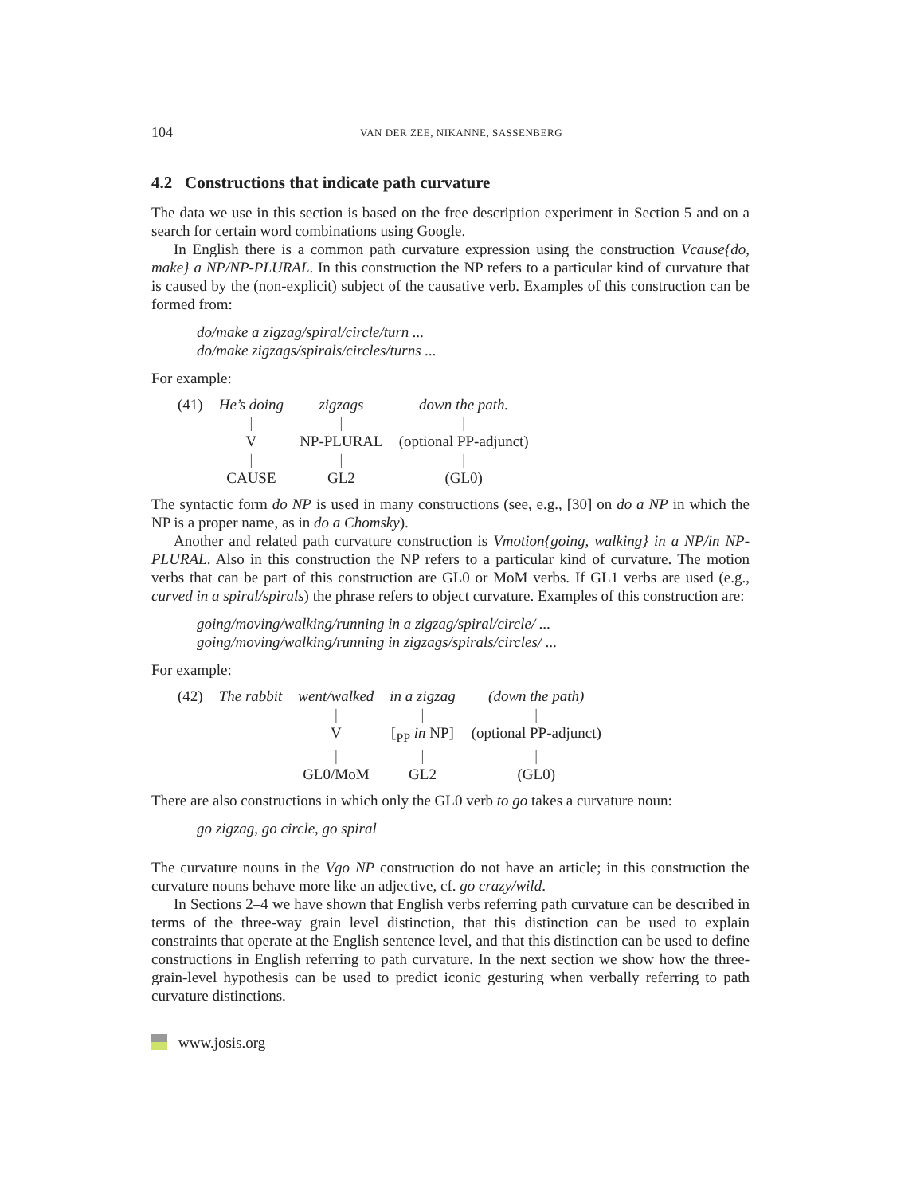104 VAN DER ZEE, NIKANNE, SASSENBERG
4.2 Constructions that indicate path curvature
The data we use in this section is based on the free description experiment in Section 5 and on a search for certain word combinations using Google.
In English there is a common path curvature expression using the construction Vcause{do, make} a NP/NP-PLURAL. In this construction the NP refers to a particular kind of curvature that is caused by the (non-explicit) subject of the causative verb. Examples of this construction can be formed from:
do/make a zigzag/spiral/circle/turn ...
do/make zigzags/spirals/circles/turns ...
For example:
| (41) | He’s doing | zigzags | down the path. |
| | / | / | / |
| | V | NP-PLURAL | (optional PP-adjunct) |
| | / | / | / |
| | CAUSE | GL2 | (GL0) |
The syntactic form do NP is used in many constructions (see, e.g., [30] on do a NP in which the NP is a proper name, as in do a Chomsky).
Another and related path curvature construction is Vmotion{going, walking} in a NP/in NP-PLURAL. Also in this construction the NP refers to a particular kind of curvature. The motion verbs that can be part of this construction are GL0 or MoM verbs. If GL1 verbs are used (e.g., curved in a spiral/spirals) the phrase refers to object curvature. Examples of this construction are:
going/moving/walking/running in a zigzag/spiral/circle/ ...
going/moving/walking/running in zigzags/spirals/circles/ ...
For example:
| (42) | The rabbit | went/walked | in a zigzag | (down the path) |
| | | / | / | / |
| | | V | [<sub>PP</sub> in NP] | (optional PP-adjunct) |
| | | / | / | / |
| | | GL0/MoM | GL2 | (GL0) |
There are also constructions in which only the GL0 verb to go takes a curvature noun:
go zigzag, go circle, go spiral
The curvature nouns in the Vgo NP construction do not have an article; in this construction the curvature nouns behave more like an adjective, cf. go crazy/wild.
In Sections 2–4 we have shown that English verbs referring path curvature can be described in terms of the three-way grain level distinction, that this distinction can be used to explain constraints that operate at the English sentence level, and that this distinction can be used to define constructions in English referring to path curvature. In the next section we show how the three-grain-level hypothesis can be used to predict iconic gesturing when verbally referring to path curvature distinctions.
www.josis.org